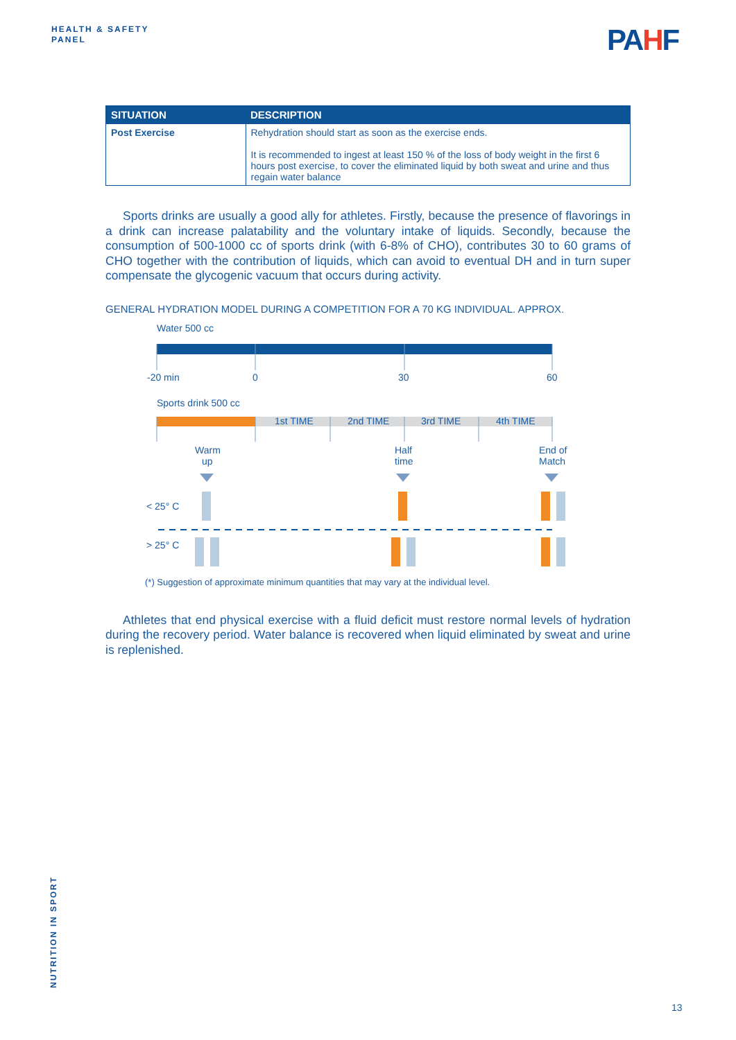HEALTH & SAFETY
PANEL
PAHF
| SITUATION | DESCRIPTION |
| --- | --- |
| Post Exercise | Rehydration should start as soon as the exercise ends. It is recommended to ingest at least 150 % of the loss of body weight in the first 6 hours post exercise, to cover the eliminated liquid by both sweat and urine and thus regain water balance |
Sports drinks are usually a good ally for athletes. Firstly, because the presence of flavorings in a drink can increase palatability and the voluntary intake of liquids. Secondly, because the consumption of 500-1000 cc of sports drink (with 6-8% of CHO), contributes 30 to 60 grams of CHO together with the contribution of liquids, which can avoid to eventual DH and in turn super compensate the glycogenic vacuum that occurs during activity.
GENERAL HYDRATION MODEL DURING A COMPETITION FOR A 70 KG INDIVIDUAL. APPROX.
Water 500 cc
-20 min
0
30
60
Sports drink 500 cc
1st TIME
2nd TIME
3rd TIME
4th TIME
Warm
up
Half
time
End of
Match
< 25° C
> 25° C
(*) Suggestion of approximate minimum quantities that may vary at the individual level.
Athletes that end physical exercise with a fluid deficit must restore normal levels of hydration during the recovery period. Water balance is recovered when liquid eliminated by sweat and urine is replenished.
NUTRITION IN SPORT
13